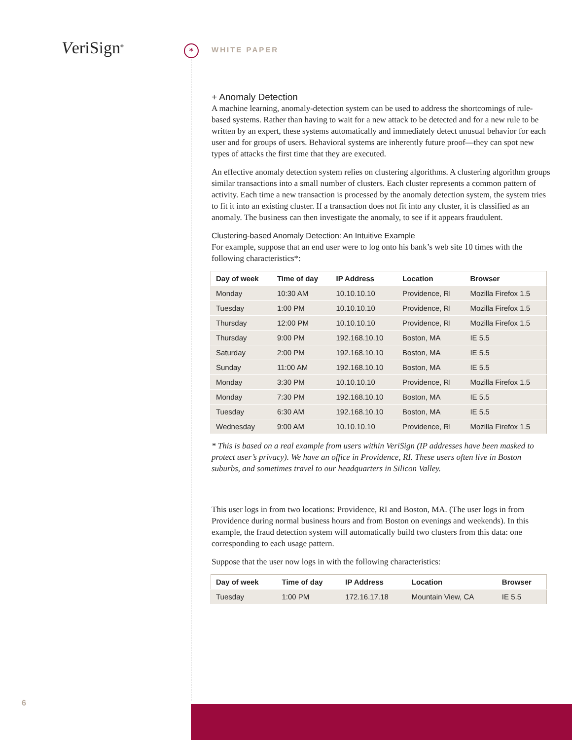VeriSign<sup>®</sup> * WHITE PAPER
+ Anomaly Detection
A machine learning, anomaly-detection system can be used to address the shortcomings of rule-based systems. Rather than having to wait for a new attack to be detected and for a new rule to be written by an expert, these systems automatically and immediately detect unusual behavior for each user and for groups of users. Behavioral systems are inherently future proof—they can spot new types of attacks the first time that they are executed.
An effective anomaly detection system relies on clustering algorithms. A clustering algorithm groups similar transactions into a small number of clusters. Each cluster represents a common pattern of activity. Each time a new transaction is processed by the anomaly detection system, the system tries to fit it into an existing cluster. If a transaction does not fit into any cluster, it is classified as an anomaly. The business can then investigate the anomaly, to see if it appears fraudulent.
Clustering-based Anomaly Detection: An Intuitive Example
For example, suppose that an end user were to log onto his bank’s web site 10 times with the following characteristics*:
| Day of week | Time of day | IP Address | Location | Browser |
| --- | --- | --- | --- | --- |
| Monday | 10:30 AM | 10.10.10.10 | Providence, RI | Mozilla Firefox 1.5 |
| Tuesday | 1:00 PM | 10.10.10.10 | Providence, RI | Mozilla Firefox 1.5 |
| Thursday | 12:00 PM | 10.10.10.10 | Providence, RI | Mozilla Firefox 1.5 |
| Thursday | 9:00 PM | 192.168.10.10 | Boston, MA | IE 5.5 |
| Saturday | 2:00 PM | 192.168.10.10 | Boston, MA | IE 5.5 |
| Sunday | 11:00 AM | 192.168.10.10 | Boston, MA | IE 5.5 |
| Monday | 3:30 PM | 10.10.10.10 | Providence, RI | Mozilla Firefox 1.5 |
| Monday | 7:30 PM | 192.168.10.10 | Boston, MA | IE 5.5 |
| Tuesday | 6:30 AM | 192.168.10.10 | Boston, MA | IE 5.5 |
| Wednesday | 9:00 AM | 10.10.10.10 | Providence, RI | Mozilla Firefox 1.5 |
* This is based on a real example from users within VeriSign (IP addresses have been masked to protect user’s privacy). We have an office in Providence, RI. These users often live in Boston suburbs, and sometimes travel to our headquarters in Silicon Valley.
This user logs in from two locations: Providence, RI and Boston, MA. (The user logs in from Providence during normal business hours and from Boston on evenings and weekends). In this example, the fraud detection system will automatically build two clusters from this data: one corresponding to each usage pattern.
Suppose that the user now logs in with the following characteristics:
| Day of week | Time of day | IP Address | Location | Browser |
| --- | --- | --- | --- | --- |
| Tuesday | 1:00 PM | 172.16.17.18 | Mountain View, CA | IE 5.5 |
6